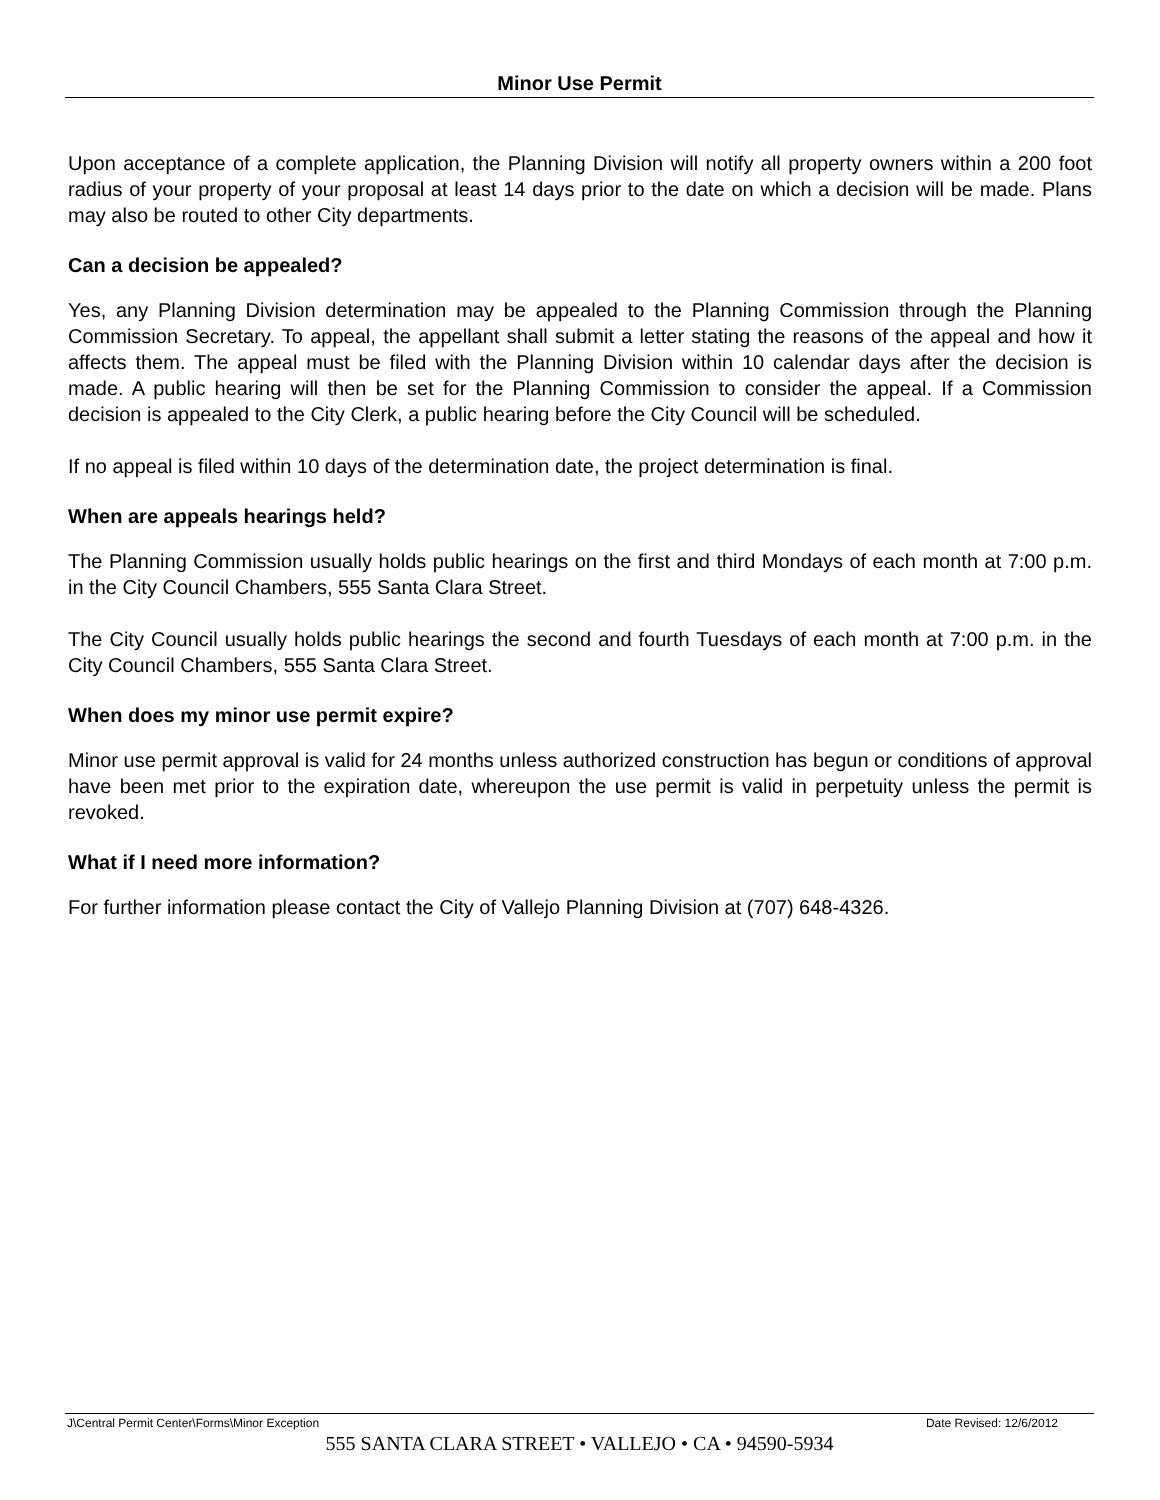Minor Use Permit
Upon acceptance of a complete application, the Planning Division will notify all property owners within a 200 foot radius of your property of your proposal at least 14 days prior to the date on which a decision will be made. Plans may also be routed to other City departments.
Can a decision be appealed?
Yes, any Planning Division determination may be appealed to the Planning Commission through the Planning Commission Secretary. To appeal, the appellant shall submit a letter stating the reasons of the appeal and how it affects them. The appeal must be filed with the Planning Division within 10 calendar days after the decision is made. A public hearing will then be set for the Planning Commission to consider the appeal. If a Commission decision is appealed to the City Clerk, a public hearing before the City Council will be scheduled.
If no appeal is filed within 10 days of the determination date, the project determination is final.
When are appeals hearings held?
The Planning Commission usually holds public hearings on the first and third Mondays of each month at 7:00 p.m. in the City Council Chambers, 555 Santa Clara Street.
The City Council usually holds public hearings the second and fourth Tuesdays of each month at 7:00 p.m. in the City Council Chambers, 555 Santa Clara Street.
When does my minor use permit expire?
Minor use permit approval is valid for 24 months unless authorized construction has begun or conditions of approval have been met prior to the expiration date, whereupon the use permit is valid in perpetuity unless the permit is revoked.
What if I need more information?
For further information please contact the City of Vallejo Planning Division at (707) 648-4326.
J\Central Permit Center\Forms\Minor Exception Date Revised: 12/6/2012
555 SANTA CLARA STREET • VALLEJO • CA • 94590-5934